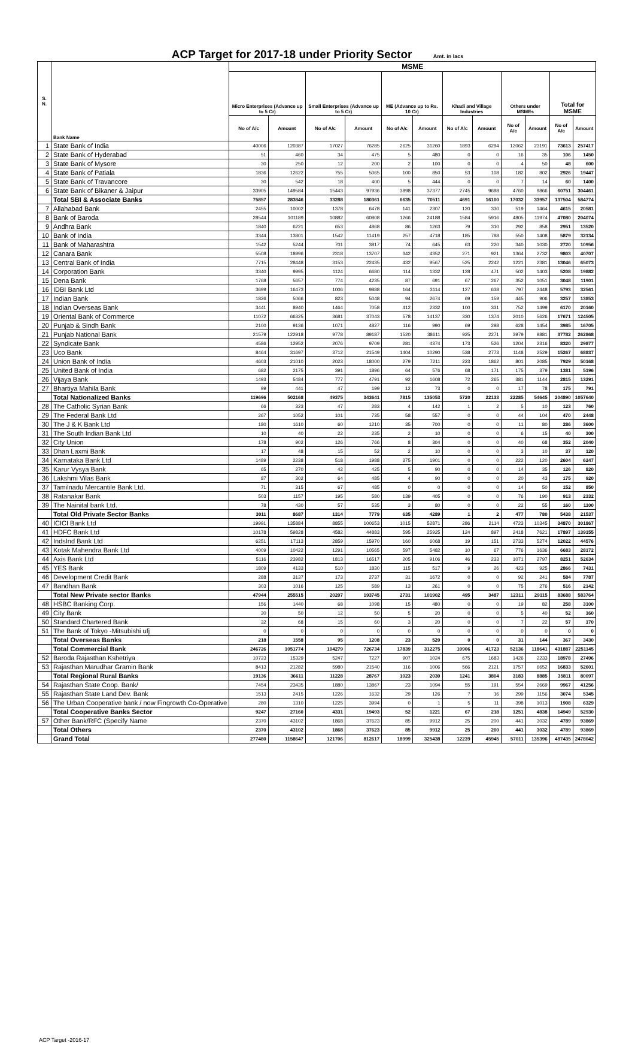ACP Target for 2017-18 under Priority Sector Amt. in lacs
| S. N. | Bank Name | MSME | | | | | | | | | | | |
| --- | --- | --- | --- | --- | --- | --- | --- | --- | --- | --- | --- | --- | --- |
| | | Micro Enterprises (Advance up to 5 Cr) | | Small Enterprises (Advance up to 5 Cr) | | ME (Advance up to Rs. 10 Cr) | | Khadi and Village Industries | | Others under MSMEs | | Total for MSME | |
| | | No of A/c | Amount | No of A/c | Amount | No of A/c | Amount | No of A/c | Amount | No of A/c | Amount | No of A/c | Amount |
| 1 | State Bank of India | 40006 | 120387 | 17027 | 76285 | 2625 | 31260 | 1893 | 6294 | 12062 | 23191 | 73613 | 257417 |
| 2 | State Bank of Hyderabad | 51 | 460 | 34 | 475 | 5 | 480 | 0 | 0 | 16 | 35 | 106 | 1450 |
| 3 | State Bank of Mysore | 30 | 250 | 12 | 200 | 2 | 100 | 0 | 0 | 4 | 50 | 48 | 600 |
| 4 | State Bank of Patiala | 1836 | 12622 | 755 | 5065 | 100 | 850 | 53 | 108 | 182 | 802 | 2926 | 19447 |
| 5 | State Bank of Travancore | 30 | 542 | 18 | 400 | 5 | 444 | 0 | 0 | 7 | 14 | 60 | 1400 |
| 6 | State Bank of Bikaner & Jaipur | 33905 | 149584 | 15443 | 97936 | 3898 | 37377 | 2745 | 9698 | 4760 | 9866 | 60751 | 304461 |
| | Total SBI & Associate Banks | 75857 | 283846 | 33288 | 180361 | 6635 | 70511 | 4691 | 16100 | 17032 | 33957 | 137504 | 584774 |
| 7 | Allahabad Bank | 2455 | 10002 | 1378 | 6478 | 141 | 2307 | 120 | 330 | 519 | 1464 | 4615 | 20581 |
| 8 | Bank of Baroda | 28544 | 101189 | 10882 | 60808 | 1266 | 24188 | 1584 | 5916 | 4805 | 11974 | 47080 | 204074 |
| 9 | Andhra Bank | 1840 | 6221 | 653 | 4868 | 86 | 1263 | 79 | 310 | 292 | 858 | 2951 | 13520 |
| 10 | Bank of India | 3344 | 13801 | 1542 | 11419 | 257 | 4718 | 185 | 788 | 550 | 1408 | 5879 | 32134 |
| 11 | Bank of Maharashtra | 1542 | 5244 | 701 | 3817 | 74 | 645 | 63 | 220 | 340 | 1030 | 2720 | 10956 |
| 12 | Canara Bank | 5508 | 18996 | 2318 | 13707 | 342 | 4352 | 271 | 921 | 1364 | 2732 | 9803 | 40707 |
| 13 | Central Bank of India | 7715 | 28448 | 3153 | 22435 | 432 | 9567 | 525 | 2242 | 1221 | 2381 | 13046 | 65073 |
| 14 | Corporation Bank | 3340 | 9995 | 1124 | 6680 | 114 | 1332 | 128 | 471 | 502 | 1403 | 5208 | 19882 |
| 15 | Dena Bank | 1768 | 5657 | 774 | 4235 | 87 | 691 | 67 | 267 | 352 | 1051 | 3048 | 11901 |
| 16 | IDBI Bank Ltd | 3699 | 16473 | 1006 | 9888 | 164 | 3114 | 127 | 638 | 797 | 2448 | 5793 | 32561 |
| 17 | Indian Bank | 1826 | 5066 | 823 | 5048 | 94 | 2674 | 69 | 159 | 445 | 906 | 3257 | 13853 |
| 18 | Indian Overseas Bank | 3441 | 8940 | 1464 | 7058 | 412 | 2332 | 100 | 331 | 752 | 1499 | 6170 | 20160 |
| 19 | Oriental Bank of Commerce | 11072 | 66325 | 3681 | 37043 | 578 | 14137 | 330 | 1374 | 2010 | 5626 | 17671 | 124505 |
| 20 | Punjab & Sindh Bank | 2100 | 9136 | 1071 | 4827 | 116 | 990 | 69 | 298 | 628 | 1454 | 3985 | 16705 |
| 21 | Punjab National Bank | 21579 | 122918 | 9778 | 89187 | 1520 | 38611 | 925 | 2271 | 3979 | 9881 | 37782 | 262868 |
| 22 | Syndicate Bank | 4586 | 12952 | 2076 | 9709 | 281 | 4374 | 173 | 526 | 1204 | 2316 | 8320 | 29877 |
| 23 | Uco Bank | 8464 | 31697 | 3712 | 21549 | 1404 | 10290 | 538 | 2773 | 1148 | 2529 | 15267 | 68837 |
| 24 | Union Bank of India | 4603 | 21010 | 2023 | 18000 | 279 | 7211 | 223 | 1862 | 801 | 2085 | 7929 | 50168 |
| 25 | United Bank of India | 682 | 2175 | 391 | 1896 | 64 | 576 | 68 | 171 | 175 | 379 | 1381 | 5196 |
| 26 | Vijaya Bank | 1493 | 5484 | 777 | 4791 | 92 | 1608 | 72 | 265 | 381 | 1144 | 2815 | 13291 |
| 27 | Bhartiya Mahila Bank | 99 | 441 | 47 | 199 | 12 | 73 | 0 | 0 | 17 | 78 | 175 | 791 |
| | Total Nationalized Banks | 119696 | 502168 | 49375 | 343641 | 7815 | 135053 | 5720 | 22133 | 22285 | 54645 | 204890 | 1057640 |
| 28 | The Catholic Syrian Bank | 66 | 323 | 47 | 283 | 4 | 142 | 1 | 2 | 5 | 10 | 123 | 760 |
| 29 | The Federal Bank Ltd | 267 | 1052 | 101 | 735 | 58 | 557 | 0 | 0 | 44 | 104 | 470 | 2448 |
| 30 | The J & K Bank Ltd | 180 | 1610 | 60 | 1210 | 35 | 700 | 0 | 0 | 11 | 80 | 286 | 3600 |
| 31 | The South Indian Bank Ltd | 10 | 40 | 22 | 235 | 2 | 10 | 0 | 0 | 6 | 15 | 40 | 300 |
| 32 | City Union | 178 | 902 | 126 | 766 | 8 | 304 | 0 | 0 | 40 | 68 | 352 | 2040 |
| 33 | Dhan Laxmi Bank | 17 | 48 | 15 | 52 | 2 | 10 | 0 | 0 | 3 | 10 | 37 | 120 |
| 34 | Karnataka Bank Ltd | 1489 | 2238 | 518 | 1988 | 375 | 1901 | 0 | 0 | 222 | 120 | 2604 | 6247 |
| 35 | Karur Vysya Bank | 65 | 270 | 42 | 425 | 5 | 90 | 0 | 0 | 14 | 35 | 126 | 820 |
| 36 | Lakshmi Vilas Bank | 87 | 302 | 64 | 485 | 4 | 90 | 0 | 0 | 20 | 43 | 175 | 920 |
| 37 | Tamilnadu Mercantile Bank Ltd. | 71 | 315 | 67 | 485 | 0 | 0 | 0 | 0 | 14 | 50 | 152 | 850 |
| 38 | Ratanakar Bank | 503 | 1157 | 195 | 580 | 139 | 405 | 0 | 0 | 76 | 190 | 913 | 2332 |
| 39 | The Nainital bank Ltd. | 78 | 430 | 57 | 535 | 3 | 80 | 0 | 0 | 22 | 55 | 160 | 1100 |
| | Total Old Private Sector Banks | 3011 | 8687 | 1314 | 7779 | 635 | 4289 | 1 | 2 | 477 | 780 | 5438 | 21537 |
| 40 | ICICI Bank Ltd | 19991 | 135884 | 8855 | 100653 | 1015 | 52871 | 286 | 2114 | 4723 | 10345 | 34870 | 301867 |
| 41 | HDFC Bank Ltd | 10178 | 59828 | 4582 | 44883 | 595 | 25925 | 124 | 897 | 2418 | 7621 | 17897 | 139155 |
| 42 | IndsInd Bank Ltd | 6251 | 17113 | 2859 | 15970 | 160 | 6068 | 19 | 151 | 2733 | 5274 | 12022 | 44576 |
| 43 | Kotak Mahendra Bank Ltd | 4009 | 10422 | 1291 | 10565 | 597 | 5482 | 10 | 67 | 776 | 1636 | 6683 | 28172 |
| 44 | Axis Bank Ltd | 5116 | 23982 | 1813 | 16517 | 205 | 9106 | 46 | 233 | 1071 | 2797 | 8251 | 52634 |
| 45 | YES Bank | 1809 | 4133 | 510 | 1830 | 115 | 517 | 9 | 26 | 423 | 925 | 2866 | 7431 |
| 46 | Development Credit Bank | 288 | 3137 | 173 | 2737 | 31 | 1672 | 0 | 0 | 92 | 241 | 584 | 7787 |
| 47 | Bandhan Bank | 303 | 1016 | 125 | 589 | 13 | 261 | 0 | 0 | 75 | 276 | 516 | 2142 |
| | Total New Private sector Banks | 47944 | 255515 | 20207 | 193745 | 2731 | 101902 | 495 | 3487 | 12311 | 29115 | 83688 | 583764 |
| 48 | HSBC Banking Corp. | 156 | 1440 | 68 | 1098 | 15 | 480 | 0 | 0 | 19 | 82 | 258 | 3100 |
| 49 | City Bank | 30 | 50 | 12 | 50 | 5 | 20 | 0 | 0 | 5 | 40 | 52 | 160 |
| 50 | Standard Chartered Bank | 32 | 68 | 15 | 60 | 3 | 20 | 0 | 0 | 7 | 22 | 57 | 170 |
| 51 | The Bank of Tokyo -Mitsubishi ufj | 0 | 0 | 0 | 0 | 0 | 0 | 0 | 0 | 0 | 0 | 0 | 0 |
| | Total Overseas Banks | 218 | 1558 | 95 | 1208 | 23 | 520 | 0 | 0 | 31 | 144 | 367 | 3430 |
| | Total Commercial Bank | 246726 | 1051774 | 104279 | 726734 | 17839 | 312275 | 10906 | 41723 | 52136 | 118641 | 431887 | 2251145 |
| 52 | Baroda Rajasthan Kshetriya | 10723 | 15329 | 5247 | 7227 | 907 | 1024 | 675 | 1683 | 1426 | 2233 | 18978 | 27496 |
| 53 | Rajasthan Marudhar Gramin Bank | 8413 | 21282 | 5980 | 21540 | 116 | 1006 | 566 | 2121 | 1757 | 6652 | 16833 | 52601 |
| | Total Regional Rural Banks | 19136 | 36611 | 11228 | 28767 | 1023 | 2030 | 1241 | 3804 | 3183 | 8885 | 35811 | 80097 |
| 54 | Rajasthan State Coop. Bank/ | 7454 | 23435 | 1880 | 13867 | 23 | 1094 | 55 | 191 | 554 | 2669 | 9967 | 41256 |
| 55 | Rajasthan State Land Dev. Bank | 1513 | 2415 | 1226 | 1632 | 29 | 126 | 7 | 16 | 299 | 1156 | 3074 | 5345 |
| 56 | The Urban Cooperative bank / now Fingrowth Co-Operative | 280 | 1310 | 1225 | 3994 | 0 | 1 | 5 | 11 | 398 | 1013 | 1908 | 6329 |
| | Total Cooperative Banks Sector | 9247 | 27160 | 4331 | 19493 | 52 | 1221 | 67 | 218 | 1251 | 4838 | 14949 | 52930 |
| 57 | Other Bank/RFC (Specify Name | 2370 | 43102 | 1868 | 37623 | 85 | 9912 | 25 | 200 | 441 | 3032 | 4789 | 93869 |
| | Total Others | 2370 | 43102 | 1868 | 37623 | 85 | 9912 | 25 | 200 | 441 | 3032 | 4789 | 93869 |
| | Grand Total | 277480 | 1158647 | 121706 | 812617 | 18999 | 325438 | 12239 | 45945 | 57011 | 135396 | 487435 | 2478042 |
ACP Target -2016-17